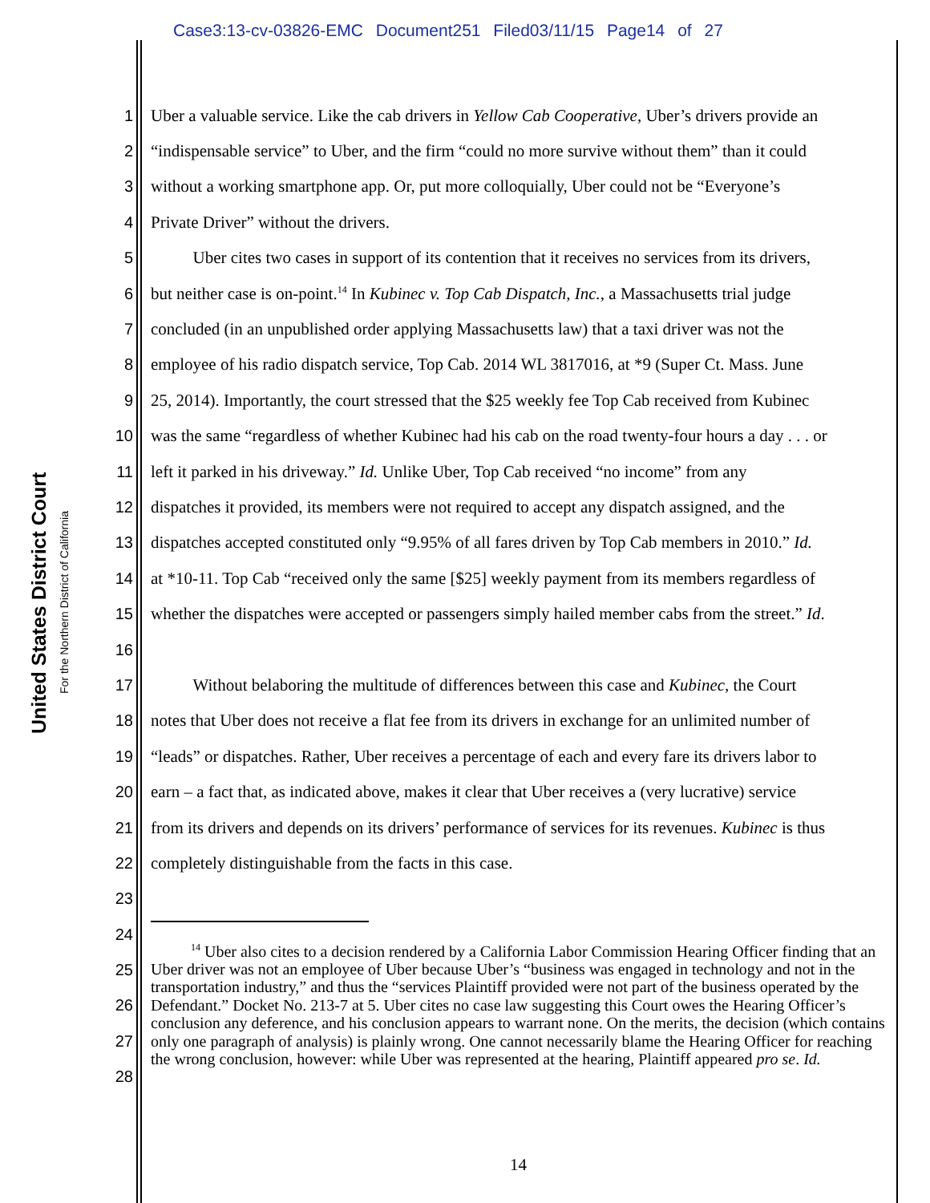Case3:13-cv-03826-EMC Document251 Filed03/11/15 Page14 of 27
United States District Court
For the Northern District of California
1 Uber a valuable service. Like the cab drivers in Yellow Cab Cooperative, Uber’s drivers provide an
2 “indispensable service” to Uber, and the firm “could no more survive without them” than it could
3 without a working smartphone app. Or, put more colloquially, Uber could not be “Everyone’s
4 Private Driver” without the drivers.
5   Uber cites two cases in support of its contention that it receives no services from its drivers,
6 but neither case is on-point.<sup>14</sup> In Kubinec v. Top Cab Dispatch, Inc., a Massachusetts trial judge
7 concluded (in an unpublished order applying Massachusetts law) that a taxi driver was not the
8 employee of his radio dispatch service, Top Cab. 2014 WL 3817016, at *9 (Super Ct. Mass. June
9 25, 2014). Importantly, the court stressed that the $25 weekly fee Top Cab received from Kubinec
10 was the same “regardless of whether Kubinec had his cab on the road twenty-four hours a day . . . or
11 left it parked in his driveway.” Id. Unlike Uber, Top Cab received “no income” from any
12 dispatches it provided, its members were not required to accept any dispatch assigned, and the
13 dispatches accepted constituted only “9.95% of all fares driven by Top Cab members in 2010.” Id.
14 at *10-11. Top Cab “received only the same [$25] weekly payment from its members regardless of
15 whether the dispatches were accepted or passengers simply hailed member cabs from the street.” Id.
16
17   Without belaboring the multitude of differences between this case and Kubinec, the Court
18 notes that Uber does not receive a flat fee from its drivers in exchange for an unlimited number of
19 “leads” or dispatches. Rather, Uber receives a percentage of each and every fare its drivers labor to
20 earn – a fact that, as indicated above, makes it clear that Uber receives a (very lucrative) service
21 from its drivers and depends on its drivers’ performance of services for its revenues. Kubinec is thus
22 completely distinguishable from the facts in this case.
23
24
25
26
27
28
   <sup>14</sup> Uber also cites to a decision rendered by a California Labor Commission Hearing Officer finding that an Uber driver was not an employee of Uber because Uber’s “business was engaged in technology and not in the transportation industry,” and thus the “services Plaintiff provided were not part of the business operated by the Defendant.” Docket No. 213-7 at 5. Uber cites no case law suggesting this Court owes the Hearing Officer’s conclusion any deference, and his conclusion appears to warrant none. On the merits, the decision (which contains only one paragraph of analysis) is plainly wrong. One cannot necessarily blame the Hearing Officer for reaching the wrong conclusion, however: while Uber was represented at the hearing, Plaintiff appeared pro se. Id.
14